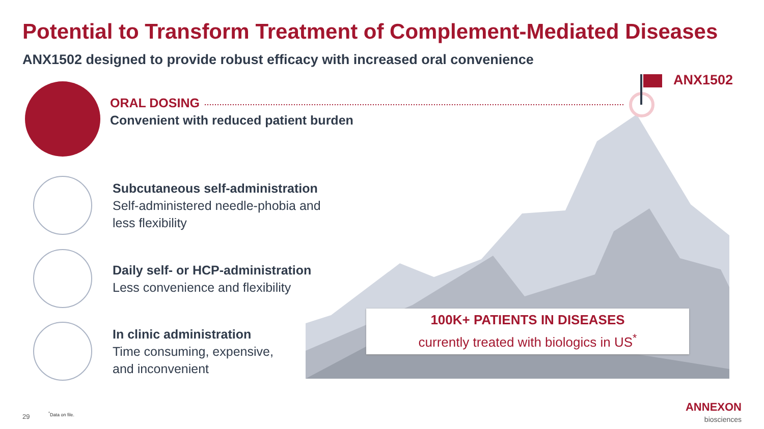Potential to Transform Treatment of Complement-Mediated Diseases
ANX1502 designed to provide robust efficacy with increased oral convenience
ANX1502
ORAL DOSING
Convenient with reduced patient burden
Subcutaneous self-administration
Self-administered needle-phobia and
less flexibility
Daily self- or HCP-administration
Less convenience and flexibility
In clinic administration
Time consuming, expensive,
and inconvenient
100K+ PATIENTS IN DISEASES
currently treated with biologics in US<sup>*</sup>
29 <sup>*</sup> Data on file.
ANNEXON
biosciences